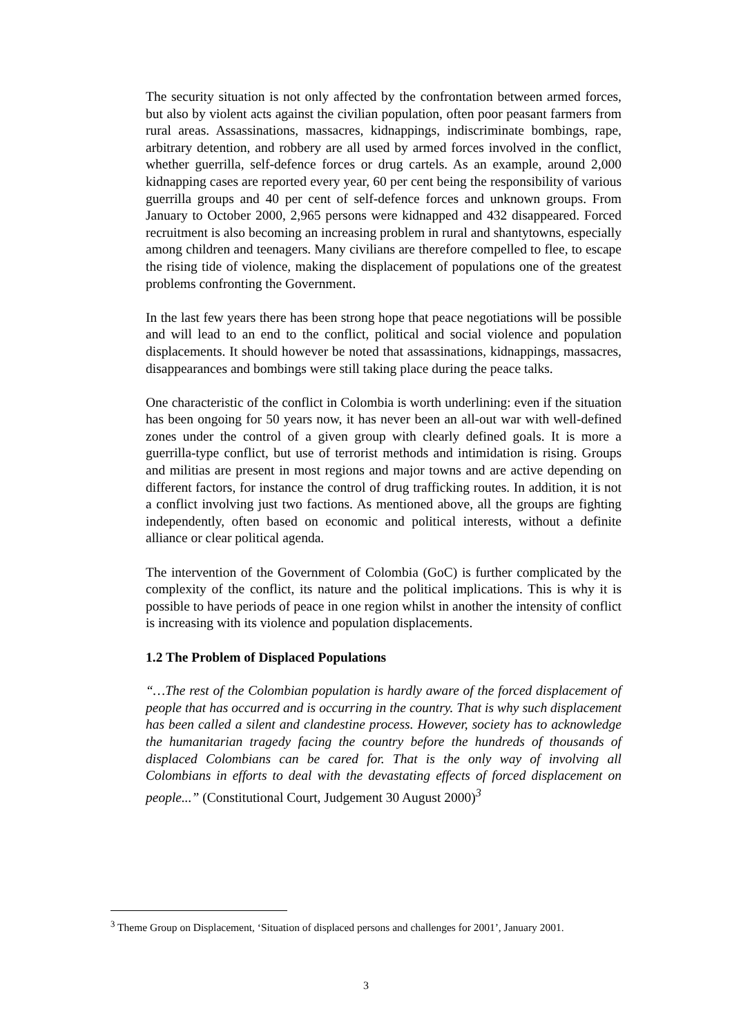The security situation is not only affected by the confrontation between armed forces, but also by violent acts against the civilian population, often poor peasant farmers from rural areas. Assassinations, massacres, kidnappings, indiscriminate bombings, rape, arbitrary detention, and robbery are all used by armed forces involved in the conflict, whether guerrilla, self-defence forces or drug cartels. As an example, around 2,000 kidnapping cases are reported every year, 60 per cent being the responsibility of various guerrilla groups and 40 per cent of self-defence forces and unknown groups. From January to October 2000, 2,965 persons were kidnapped and 432 disappeared. Forced recruitment is also becoming an increasing problem in rural and shantytowns, especially among children and teenagers. Many civilians are therefore compelled to flee, to escape the rising tide of violence, making the displacement of populations one of the greatest problems confronting the Government.
In the last few years there has been strong hope that peace negotiations will be possible and will lead to an end to the conflict, political and social violence and population displacements. It should however be noted that assassinations, kidnappings, massacres, disappearances and bombings were still taking place during the peace talks.
One characteristic of the conflict in Colombia is worth underlining: even if the situation has been ongoing for 50 years now, it has never been an all-out war with well-defined zones under the control of a given group with clearly defined goals. It is more a guerrilla-type conflict, but use of terrorist methods and intimidation is rising. Groups and militias are present in most regions and major towns and are active depending on different factors, for instance the control of drug trafficking routes. In addition, it is not a conflict involving just two factions. As mentioned above, all the groups are fighting independently, often based on economic and political interests, without a definite alliance or clear political agenda.
The intervention of the Government of Colombia (GoC) is further complicated by the complexity of the conflict, its nature and the political implications. This is why it is possible to have periods of peace in one region whilst in another the intensity of conflict is increasing with its violence and population displacements.
1.2 The Problem of Displaced Populations
“…The rest of the Colombian population is hardly aware of the forced displacement of people that has occurred and is occurring in the country. That is why such displacement has been called a silent and clandestine process. However, society has to acknowledge the humanitarian tragedy facing the country before the hundreds of thousands of displaced Colombians can be cared for. That is the only way of involving all Colombians in efforts to deal with the devastating effects of forced displacement on people...” (Constitutional Court, Judgement 30 August 2000)<sup>3</sup>
<sup>3</sup> Theme Group on Displacement, ‘Situation of displaced persons and challenges for 2001’, January 2001.
3